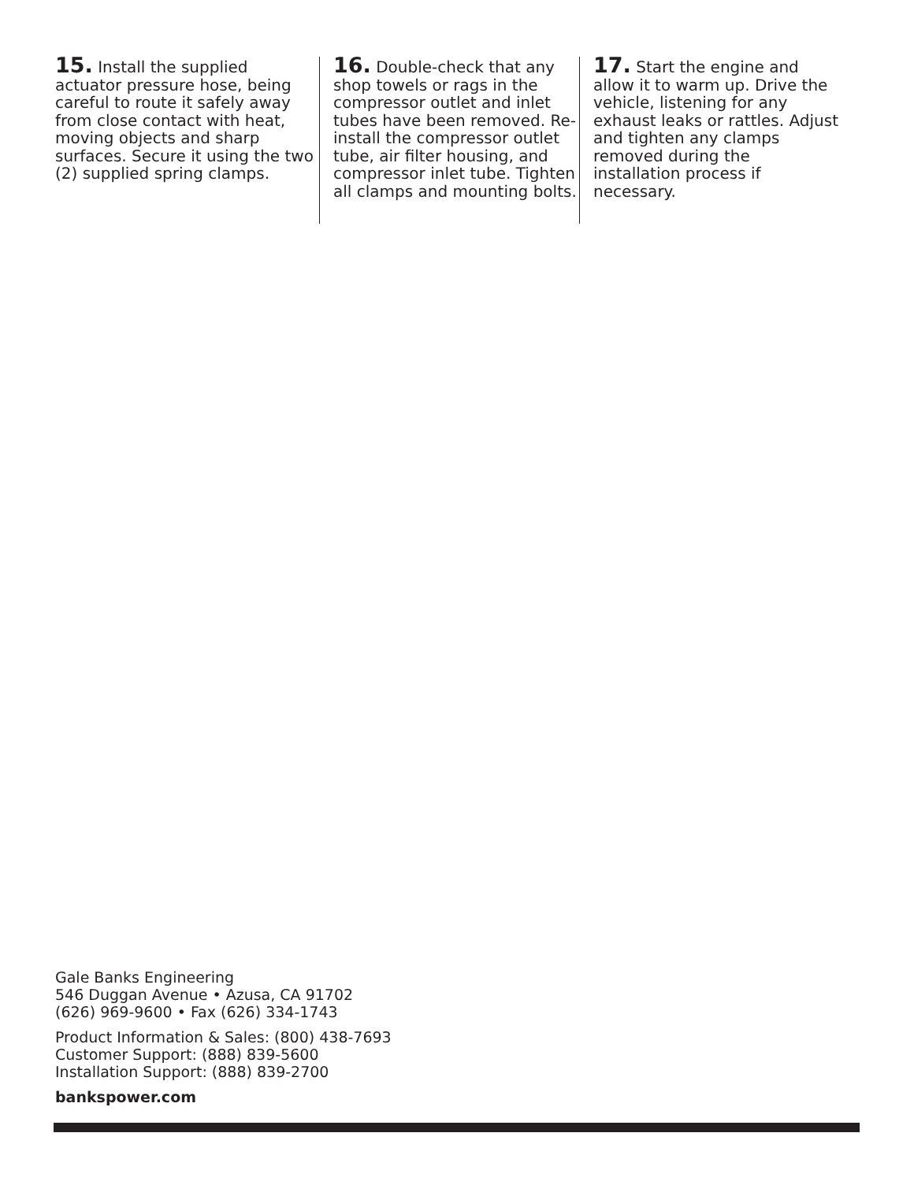15. Install the supplied actuator pressure hose, being careful to route it safely away from close contact with heat, moving objects and sharp surfaces. Secure it using the two (2) supplied spring clamps.
16. Double-check that any shop towels or rags in the compressor outlet and inlet tubes have been removed. Re-install the compressor outlet tube, air filter housing, and compressor inlet tube. Tighten all clamps and mounting bolts.
17. Start the engine and allow it to warm up. Drive the vehicle, listening for any exhaust leaks or rattles. Adjust and tighten any clamps removed during the installation process if necessary.
Gale Banks Engineering
546 Duggan Avenue • Azusa, CA 91702
(626) 969-9600 • Fax (626) 334-1743
Product Information & Sales: (800) 438-7693
Customer Support: (888) 839-5600
Installation Support: (888) 839-2700
bankspower.com